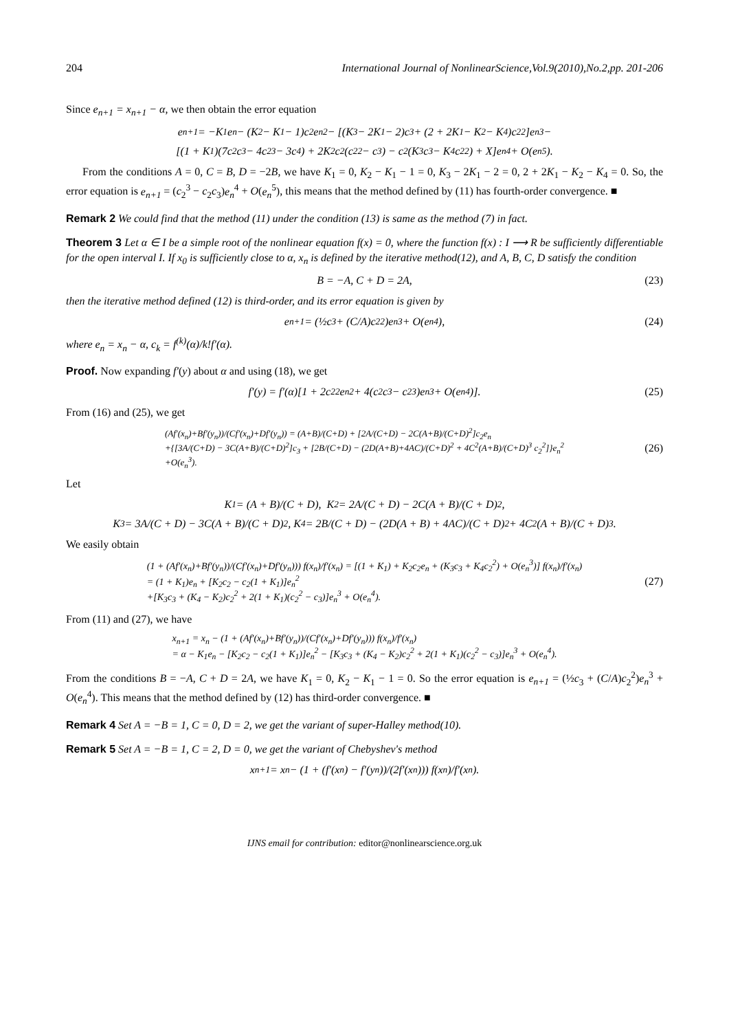204 International Journal of NonlinearScience,Vol.9(2010),No.2,pp. 201-206
Since e<sub>n+1</sub> = x<sub>n+1</sub> − α, we then obtain the error equation
e<sub>n+1</sub> = −K<sub>1</sub>e<sub>n</sub> − (K<sub>2</sub> − K<sub>1</sub> − 1)c<sub>2</sub>e<sub>n</sub><sup>2</sup> − [(K<sub>3</sub> − 2K<sub>1</sub> − 2)c<sub>3</sub> + (2 + 2K<sub>1</sub> − K<sub>2</sub> − K<sub>4</sub>)c<sub>2</sub><sup>2</sup>]e<sub>n</sub><sup>3</sup>−
[(1 + K<sub>1</sub>)(7c<sub>2</sub>c<sub>3</sub> − 4c<sub>2</sub><sup>3</sup> − 3c<sub>4</sub>) + 2K<sub>2</sub>c<sub>2</sub>(c<sub>2</sub><sup>2</sup> − c<sub>3</sub>) − c<sub>2</sub>(K<sub>3</sub>c<sub>3</sub> − K<sub>4</sub>c<sub>2</sub><sup>2</sup>) + X]e<sub>n</sub><sup>4</sup> + O(e<sub>n</sub><sup>5</sup>).
From the conditions A = 0, C = B, D = −2B, we have K<sub>1</sub> = 0, K<sub>2</sub> − K<sub>1</sub> − 1 = 0, K<sub>3</sub> − 2K<sub>1</sub> − 2 = 0, 2 + 2K<sub>1</sub> − K<sub>2</sub> − K<sub>4</sub> = 0. So, the error equation is e<sub>n+1</sub> = (c<sub>2</sub><sup>3</sup> − c<sub>2</sub>c<sub>3</sub>)e<sub>n</sub><sup>4</sup> + O(e<sub>n</sub><sup>5</sup>), this means that the method defined by (11) has fourth-order convergence. ■
Remark 2 We could find that the method (11) under the condition (13) is same as the method (7) in fact.
Theorem 3 Let α ∈ I be a simple root of the nonlinear equation f(x) = 0, where the function f(x) : I ⟶ R be sufficiently differentiable for the open interval I. If x<sub>0</sub> is sufficiently close to α, x<sub>n</sub> is defined by the iterative method(12), and A, B, C, D satisfy the condition
B = −A, C + D = 2A, (23)
then the iterative method defined (12) is third-order, and its error equation is given by
e<sub>n+1</sub> = (½c<sub>3</sub> + (C/A)c<sub>2</sub><sup>2</sup>)e<sub>n</sub><sup>3</sup> + O(e<sub>n</sub><sup>4</sup>), (24)
where e<sub>n</sub> = x<sub>n</sub> − α, c<sub>k</sub> = f<sup>(k)</sup>(α)/k!f′(α).
Proof. Now expanding f′(y) about α and using (18), we get
f′(y) = f′(α)[1 + 2c<sub>2</sub><sup>2</sup>e<sub>n</sub><sup>2</sup> + 4(c<sub>2</sub>c<sub>3</sub> − c<sub>2</sub><sup>3</sup>)e<sub>n</sub><sup>3</sup> + O(e<sub>n</sub><sup>4</sup>)]. (25)
From (16) and (25), we get
(Af′(x<sub>n</sub>)+Bf′(y<sub>n</sub>))/(Cf′(x<sub>n</sub>)+Df′(y<sub>n</sub>)) = (A+B)/(C+D) + [2A/(C+D) − 2C(A+B)/(C+D)<sup>2</sup>]c<sub>2</sub>e<sub>n</sub>
+{[3A/(C+D) − 3C(A+B)/(C+D)<sup>2</sup>]c<sub>3</sub> + [2B/(C+D) − (2D(A+B)+4AC)/(C+D)<sup>2</sup> + 4C<sup>2</sup>(A+B)/(C+D)<sup>3</sup> c<sub>2</sub><sup>2</sup>]}e<sub>n</sub><sup>2</sup>
+O(e<sub>n</sub><sup>3</sup>).
(26)
Let
K<sub>1</sub> = (A + B)/(C + D), K<sub>2</sub> = 2A/(C + D) − 2C(A + B)/(C + D)<sup>2</sup>,
K<sub>3</sub> = 3A/(C + D) − 3C(A + B)/(C + D)<sup>2</sup>, K<sub>4</sub> = 2B/(C + D) − (2D(A + B) + 4AC)/(C + D)<sup>2</sup> + 4C<sup>2</sup>(A + B)/(C + D)<sup>3</sup>.
We easily obtain
(1 + (Af′(x<sub>n</sub>)+Bf′(y<sub>n</sub>))/(Cf′(x<sub>n</sub>)+Df′(y<sub>n</sub>))) f(x<sub>n</sub>)/f′(x<sub>n</sub>) = [(1 + K<sub>1</sub>) + K<sub>2</sub>c<sub>2</sub>e<sub>n</sub> + (K<sub>3</sub>c<sub>3</sub> + K<sub>4</sub>c<sub>2</sub><sup>2</sup>) + O(e<sub>n</sub><sup>3</sup>)] f(x<sub>n</sub>)/f′(x<sub>n</sub>)
= (1 + K<sub>1</sub>)e<sub>n</sub> + [K<sub>2</sub>c<sub>2</sub> − c<sub>2</sub>(1 + K<sub>1</sub>)]e<sub>n</sub><sup>2</sup>
+[K<sub>3</sub>c<sub>3</sub> + (K<sub>4</sub> − K<sub>2</sub>)c<sub>2</sub><sup>2</sup> + 2(1 + K<sub>1</sub>)(c<sub>2</sub><sup>2</sup> − c<sub>3</sub>)]e<sub>n</sub><sup>3</sup> + O(e<sub>n</sub><sup>4</sup>).
(27)
From (11) and (27), we have
x<sub>n+1</sub> = x<sub>n</sub> − (1 + (Af′(x<sub>n</sub>)+Bf′(y<sub>n</sub>))/(Cf′(x<sub>n</sub>)+Df′(y<sub>n</sub>))) f(x<sub>n</sub>)/f′(x<sub>n</sub>)
= α − K<sub>1</sub>e<sub>n</sub> − [K<sub>2</sub>c<sub>2</sub> − c<sub>2</sub>(1 + K<sub>1</sub>)]e<sub>n</sub><sup>2</sup> − [K<sub>3</sub>c<sub>3</sub> + (K<sub>4</sub> − K<sub>2</sub>)c<sub>2</sub><sup>2</sup> + 2(1 + K<sub>1</sub>)(c<sub>2</sub><sup>2</sup> − c<sub>3</sub>)]e<sub>n</sub><sup>3</sup> + O(e<sub>n</sub><sup>4</sup>).
From the conditions B = −A, C + D = 2A, we have K<sub>1</sub> = 0, K<sub>2</sub> − K<sub>1</sub> − 1 = 0. So the error equation is e<sub>n+1</sub> = (½c<sub>3</sub> + (C/A)c<sub>2</sub><sup>2</sup>)e<sub>n</sub><sup>3</sup> + O(e<sub>n</sub><sup>4</sup>). This means that the method defined by (12) has third-order convergence. ■
Remark 4 Set A = −B = 1, C = 0, D = 2, we get the variant of super-Halley method(10).
Remark 5 Set A = −B = 1, C = 2, D = 0, we get the variant of Chebyshev's method
x<sub>n+1</sub> = x<sub>n</sub> − (1 + (f′(x<sub>n</sub>) − f′(y<sub>n</sub>))/(2f′(x<sub>n</sub>))) f(x<sub>n</sub>)/f′(x<sub>n</sub>).
IJNS email for contribution: editor@nonlinearscience.org.uk